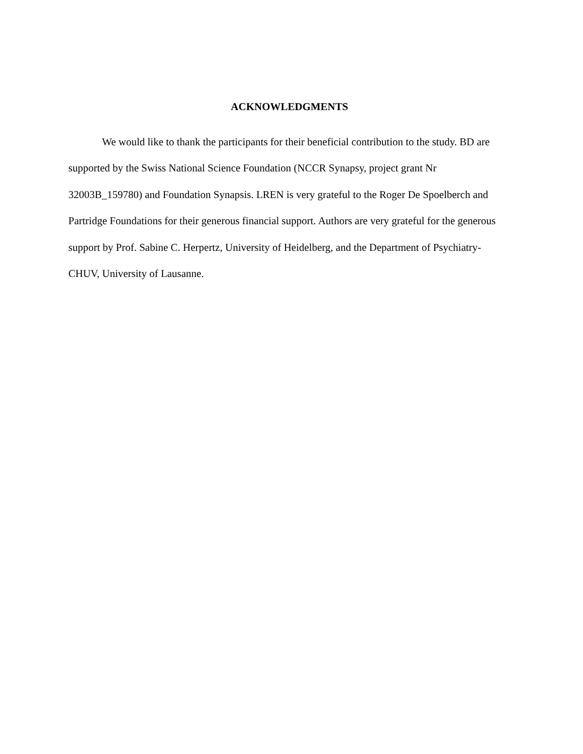ACKNOWLEDGMENTS
We would like to thank the participants for their beneficial contribution to the study. BD are supported by the Swiss National Science Foundation (NCCR Synapsy, project grant Nr 32003B_159780) and Foundation Synapsis. LREN is very grateful to the Roger De Spoelberch and Partridge Foundations for their generous financial support. Authors are very grateful for the generous support by Prof. Sabine C. Herpertz, University of Heidelberg, and the Department of Psychiatry-CHUV, University of Lausanne.